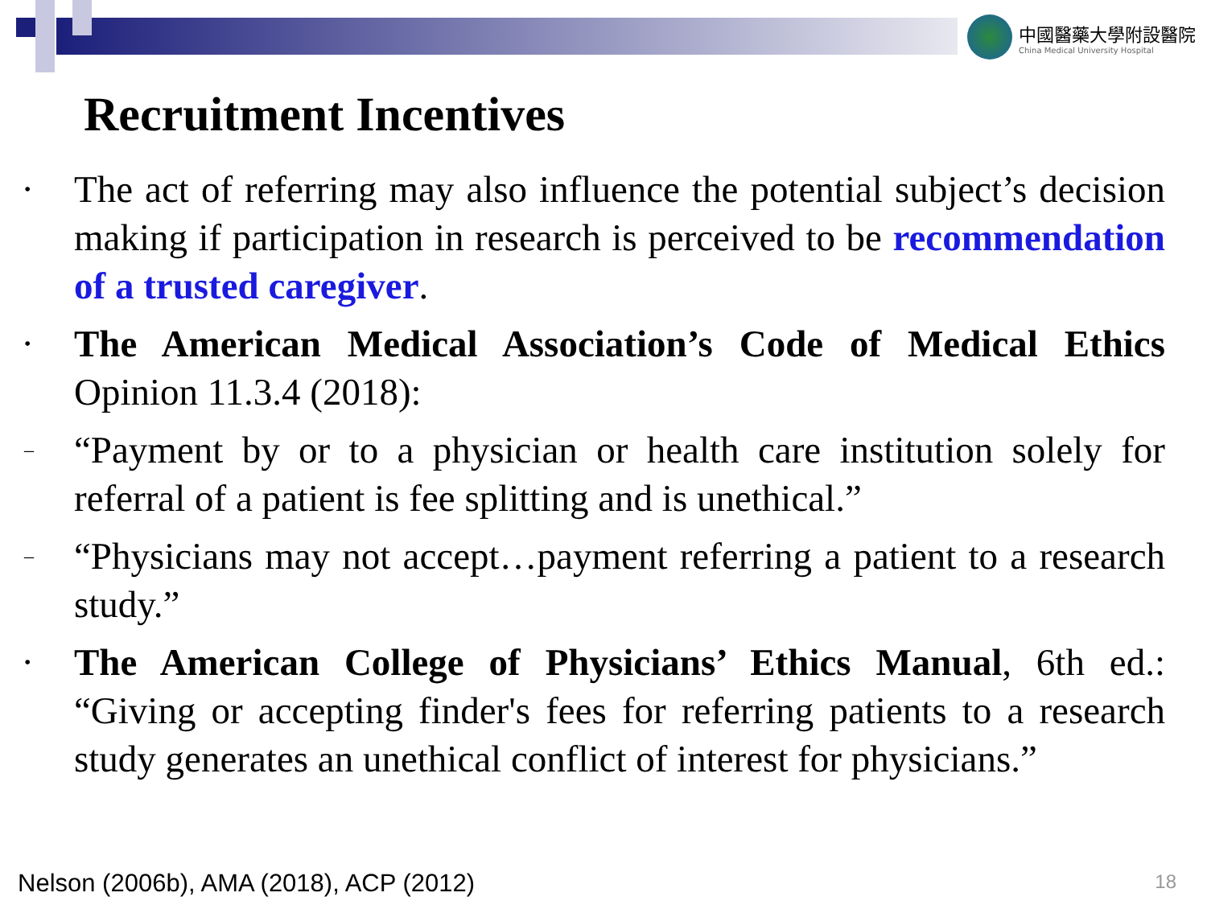中國醫藥大學附設醫院
China Medical University Hospital
Recruitment Incentives
• The act of referring may also influence the potential subject’s decision making if participation in research is perceived to be recommendation of a trusted caregiver.
• The American Medical Association’s Code of Medical Ethics Opinion 11.3.4 (2018):
– “Payment by or to a physician or health care institution solely for referral of a patient is fee splitting and is unethical.”
– “Physicians may not accept…payment referring a patient to a research study.”
• The American College of Physicians’ Ethics Manual, 6th ed.: “Giving or accepting finder's fees for referring patients to a research study generates an unethical conflict of interest for physicians.”
Nelson (2006b), AMA (2018), ACP (2012)
18